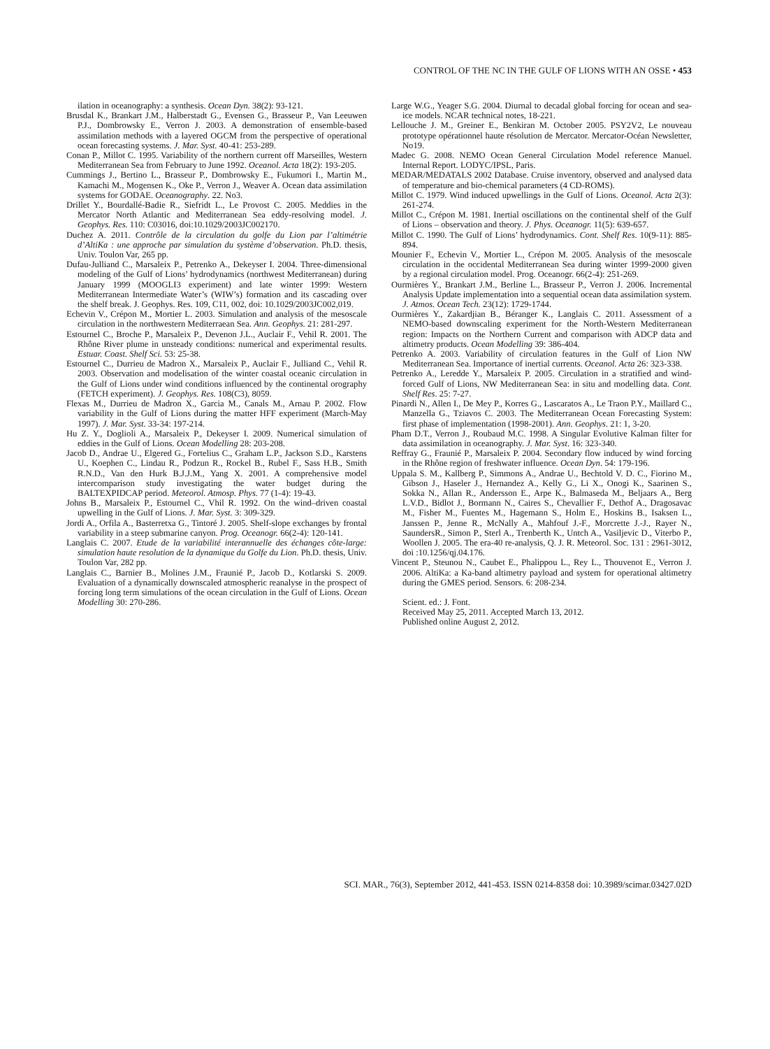CONTROL OF THE NC IN THE GULF OF LIONS WITH AN OSSE • 453
ilation in oceanography: a synthesis. Ocean Dyn. 38(2): 93-121.
Brusdal K., Brankart J.M., Halberstadt G., Evensen G., Brasseur P., Van Leeuwen P.J., Dombrowsky E., Verron J. 2003. A demonstration of ensemble-based assimilation methods with a layered OGCM from the perspective of operational ocean forecasting systems. J. Mar. Syst. 40-41: 253-289.
Conan P., Millot C. 1995. Variability of the northern current off Marseilles, Western Mediterranean Sea from February to June 1992. Oceanol. Acta 18(2): 193-205.
Cummings J., Bertino L., Brasseur P., Dombrowsky E., Fukumori I., Martin M., Kamachi M., Mogensen K., Oke P., Verron J., Weaver A. Ocean data assimilation systems for GODAE. Oceanography. 22. No3.
Drillet Y., Bourdallé-Badie R., Siefridt L., Le Provost C. 2005. Meddies in the Mercator North Atlantic and Mediterranean Sea eddy-resolving model. J. Geophys. Res. 110: C03016, doi:10.1029/2003JC002170.
Duchez A. 2011. Contrôle de la circulation du golfe du Lion par l’altimétrie d’AltiKa : une approche par simulation du système d’observation. Ph.D. thesis, Univ. Toulon Var, 265 pp.
Dufau-Julliand C., Marsaleix P., Petrenko A., Dekeyser I. 2004. Three-dimensional modeling of the Gulf of Lions’ hydrodynamics (northwest Mediterranean) during January 1999 (MOOGLI3 experiment) and late winter 1999: Western Mediterranean Intermediate Water’s (WIW’s) formation and its cascading over the shelf break. J. Geophys. Res. 109, C11, 002, doi: 10.1029/2003JC002,019.
Echevin V., Crépon M., Mortier L. 2003. Simulation and analysis of the mesoscale circulation in the northwestern Mediterraean Sea. Ann. Geophys. 21: 281-297.
Estournel C., Broche P., Marsaleix P., Devenon J.L., Auclair F., Vehil R. 2001. The Rhône River plume in unsteady conditions: numerical and experimental results. Estuar. Coast. Shelf Sci. 53: 25-38.
Estournel C., Durrieu de Madron X., Marsaleix P., Auclair F., Julliand C., Vehil R. 2003. Observation and modelisation of the winter coastal oceanic circulation in the Gulf of Lions under wind conditions influenced by the continental orography (FETCH experiment). J. Geophys. Res. 108(C3), 8059.
Flexas M., Durrieu de Madron X., Garcia M., Canals M., Arnau P. 2002. Flow variability in the Gulf of Lions during the matter HFF experiment (March-May 1997). J. Mar. Syst. 33-34: 197-214.
Hu Z. Y., Doglioli A., Marsaleix P., Dekeyser I. 2009. Numerical simulation of eddies in the Gulf of Lions. Ocean Modelling 28: 203-208.
Jacob D., Andrae U., Elgered G., Fortelius C., Graham L.P., Jackson S.D., Karstens U., Koephen C., Lindau R., Podzun R., Rockel B., Rubel F., Sass H.B., Smith R.N.D., Van den Hurk B.J.J.M., Yang X. 2001. A comprehensive model intercomparison study investigating the water budget during the BALTEXPIDCAP period. Meteorol. Atmosp. Phys. 77 (1-4): 19-43.
Johns B., Marsaleix P., Estournel C., Vhil R. 1992. On the wind–driven coastal upwelling in the Gulf of Lions. J. Mar. Syst. 3: 309-329.
Jordi A., Orfila A., Basterretxa G., Tintoré J. 2005. Shelf-slope exchanges by frontal variability in a steep submarine canyon. Prog. Oceanogr. 66(2-4): 120-141.
Langlais C. 2007. Etude de la variabilité interannuelle des échanges côte-large: simulation haute resolution de la dynamique du Golfe du Lion. Ph.D. thesis, Univ. Toulon Var, 282 pp.
Langlais C., Barnier B., Molines J.M., Fraunié P., Jacob D., Kotlarski S. 2009. Evaluation of a dynamically downscaled atmospheric reanalyse in the prospect of forcing long term simulations of the ocean circulation in the Gulf of Lions. Ocean Modelling 30: 270-286.
Large W.G., Yeager S.G. 2004. Diurnal to decadal global forcing for ocean and sea-ice models. NCAR technical notes, 18-221.
Lellouche J. M., Greiner E., Benkiran M. October 2005. PSY2V2, Le nouveau prototype opérationnel haute résolution de Mercator. Mercator-Océan Newsletter, No19.
Madec G. 2008. NEMO Ocean General Circulation Model reference Manuel. Internal Report. LODYC/IPSL, Paris.
MEDAR/MEDATALS 2002 Database. Cruise inventory, observed and analysed data of temperature and bio-chemical parameters (4 CD-ROMS).
Millot C. 1979. Wind induced upwellings in the Gulf of Lions. Oceanol. Acta 2(3): 261-274.
Millot C., Crépon M. 1981. Inertial oscillations on the continental shelf of the Gulf of Lions – observation and theory. J. Phys. Oceanogr. 11(5): 639-657.
Millot C. 1990. The Gulf of Lions’ hydrodynamics. Cont. Shelf Res. 10(9-11): 885-894.
Mounier F., Echevin V., Mortier L., Crépon M. 2005. Analysis of the mesoscale circulation in the occidental Mediterranean Sea during winter 1999-2000 given by a regional circulation model. Prog. Oceanogr. 66(2-4): 251-269.
Ourmières Y., Brankart J.M., Berline L., Brasseur P., Verron J. 2006. Incremental Analysis Update implementation into a sequential ocean data assimilation system. J. Atmos. Ocean Tech. 23(12): 1729-1744.
Ourmières Y., Zakardjian B., Béranger K., Langlais C. 2011. Assessment of a NEMO-based downscaling experiment for the North-Western Mediterranean region: Impacts on the Northern Current and comparison with ADCP data and altimetry products. Ocean Modelling 39: 386-404.
Petrenko A. 2003. Variability of circulation features in the Gulf of Lion NW Mediterranean Sea. Importance of inertial currents. Oceanol. Acta 26: 323-338.
Petrenko A., Leredde Y., Marsaleix P. 2005. Circulation in a stratified and wind-forced Gulf of Lions, NW Mediterranean Sea: in situ and modelling data. Cont. Shelf Res. 25: 7-27.
Pinardi N., Allen I., De Mey P., Korres G., Lascaratos A., Le Traon P.Y., Maillard C., Manzella G., Tziavos C. 2003. The Mediterranean Ocean Forecasting System: first phase of implementation (1998-2001). Ann. Geophys. 21: 1, 3-20.
Pham D.T., Verron J., Roubaud M.C. 1998. A Singular Evolutive Kalman filter for data assimilation in oceanography. J. Mar. Syst. 16: 323-340.
Reffray G., Fraunié P., Marsaleix P. 2004. Secondary flow induced by wind forcing in the Rhône region of freshwater influence. Ocean Dyn. 54: 179-196.
Uppala S. M., Kallberg P., Simmons A., Andrae U., Bechtold V. D. C., Fiorino M., Gibson J., Haseler J., Hernandez A., Kelly G., Li X., Onogi K., Saarinen S., Sokka N., Allan R., Andersson E., Arpe K., Balmaseda M., Beljaars A., Berg L.V.D., Bidlot J., Bormann N., Caires S., Chevallier F., Dethof A., Dragosavac M., Fisher M., Fuentes M., Hagemann S., Holm E., Hoskins B., Isaksen L., Janssen P., Jenne R., McNally A., Mahfouf J.-F., Morcrette J.-J., Rayer N., SaundersR., Simon P., Sterl A., Trenberth K., Untch A., Vasiljevic D., Viterbo P., Woollen J. 2005. The era-40 re-analysis, Q. J. R. Meteorol. Soc. 131 : 2961-3012, doi :10.1256/qj.04.176.
Vincent P., Steunou N., Caubet E., Phalippou L., Rey L., Thouvenot E., Verron J. 2006. AltiKa: a Ka-band altimetry payload and system for operational altimetry during the GMES period. Sensors. 6: 208-234.
Scient. ed.: J. Font.
Received May 25, 2011. Accepted March 13, 2012.
Published online August 2, 2012.
SCI. MAR., 76(3), September 2012, 441-453. ISSN 0214-8358 doi: 10.3989/scimar.03427.02D